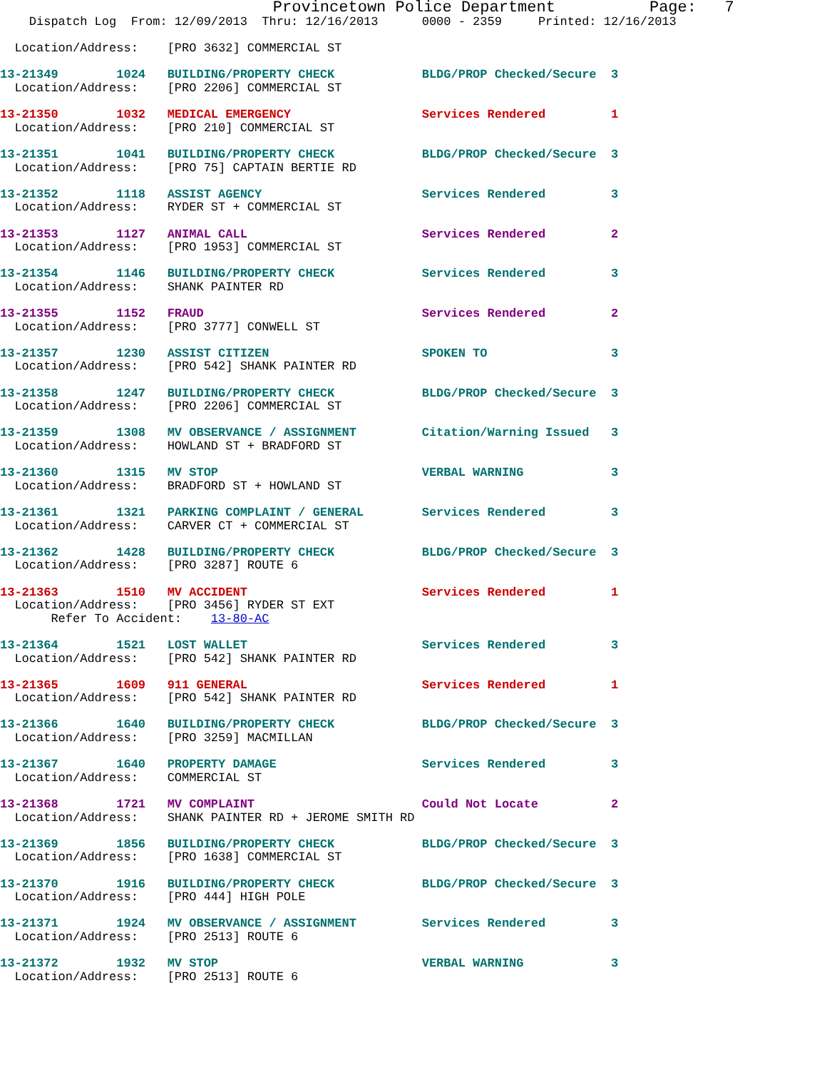Provincetown Police Department          Page:   7
    Dispatch Log  From: 12/09/2013  Thru: 12/16/2013      0000 - 2359     Printed: 12/16/2013

  Location/Address:    [PRO 3632] COMMERCIAL ST

13-21349        1024   BUILDING/PROPERTY CHECK            BLDG/PROP Checked/Secure  3
  Location/Address:    [PRO 2206] COMMERCIAL ST

13-21350        1032   MEDICAL EMERGENCY                  Services Rendered         1
  Location/Address:    [PRO 210] COMMERCIAL ST

13-21351        1041   BUILDING/PROPERTY CHECK            BLDG/PROP Checked/Secure  3
  Location/Address:    [PRO 75] CAPTAIN BERTIE RD

13-21352        1118   ASSIST AGENCY                      Services Rendered         3
  Location/Address:    RYDER ST + COMMERCIAL ST

13-21353        1127   ANIMAL CALL                        Services Rendered         2
  Location/Address:    [PRO 1953] COMMERCIAL ST

13-21354        1146   BUILDING/PROPERTY CHECK            Services Rendered         3
  Location/Address:    SHANK PAINTER RD

13-21355        1152   FRAUD                              Services Rendered         2
  Location/Address:    [PRO 3777] CONWELL ST

13-21357        1230   ASSIST CITIZEN                     SPOKEN TO                 3
  Location/Address:    [PRO 542] SHANK PAINTER RD

13-21358        1247   BUILDING/PROPERTY CHECK            BLDG/PROP Checked/Secure  3
  Location/Address:    [PRO 2206] COMMERCIAL ST

13-21359        1308   MV OBSERVANCE / ASSIGNMENT         Citation/Warning Issued   3
  Location/Address:    HOWLAND ST + BRADFORD ST

13-21360        1315   MV STOP                            VERBAL WARNING            3
  Location/Address:    BRADFORD ST + HOWLAND ST

13-21361        1321   PARKING COMPLAINT / GENERAL        Services Rendered         3
  Location/Address:    CARVER CT + COMMERCIAL ST

13-21362        1428   BUILDING/PROPERTY CHECK            BLDG/PROP Checked/Secure  3
  Location/Address:    [PRO 3287] ROUTE 6

13-21363        1510   MV ACCIDENT                        Services Rendered         1
  Location/Address:    [PRO 3456] RYDER ST EXT
       Refer To Accident:    13-80-AC

13-21364        1521   LOST WALLET                        Services Rendered         3
  Location/Address:    [PRO 542] SHANK PAINTER RD

13-21365        1609   911 GENERAL                        Services Rendered         1
  Location/Address:    [PRO 542] SHANK PAINTER RD

13-21366        1640   BUILDING/PROPERTY CHECK            BLDG/PROP Checked/Secure  3
  Location/Address:    [PRO 3259] MACMILLAN

13-21367        1640   PROPERTY DAMAGE                    Services Rendered         3
  Location/Address:    COMMERCIAL ST

13-21368        1721   MV COMPLAINT                       Could Not Locate          2
  Location/Address:    SHANK PAINTER RD + JEROME SMITH RD

13-21369        1856   BUILDING/PROPERTY CHECK            BLDG/PROP Checked/Secure  3
  Location/Address:    [PRO 1638] COMMERCIAL ST

13-21370        1916   BUILDING/PROPERTY CHECK            BLDG/PROP Checked/Secure  3
  Location/Address:    [PRO 444] HIGH POLE

13-21371        1924   MV OBSERVANCE / ASSIGNMENT         Services Rendered         3
  Location/Address:    [PRO 2513] ROUTE 6

13-21372        1932   MV STOP                            VERBAL WARNING            3
  Location/Address:    [PRO 2513] ROUTE 6